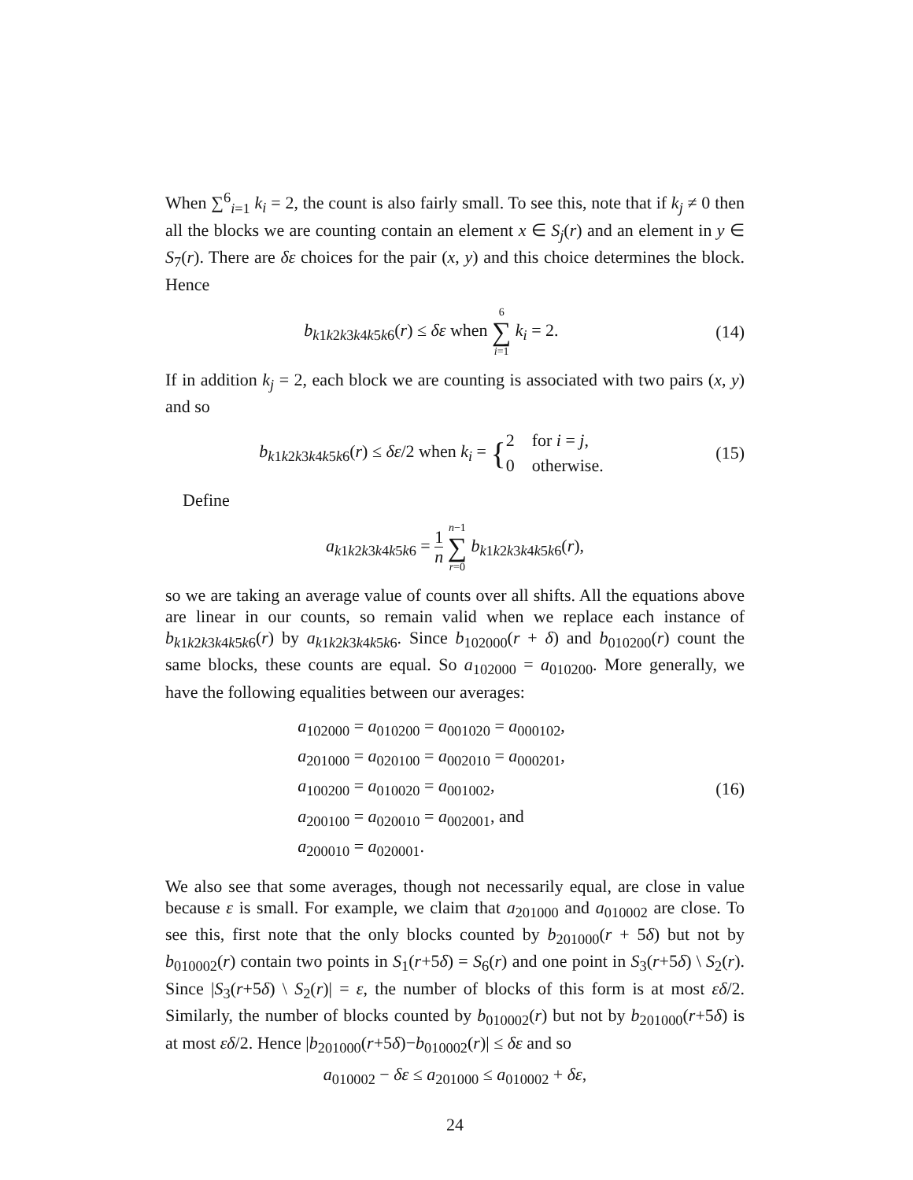When ∑<sup>6</sup><sub>i=1</sub> k<sub>i</sub> = 2, the count is also fairly small. To see this, note that if k<sub>j</sub> ≠ 0 then all the blocks we are counting contain an element x ∈ S<sub>j</sub>(r) and an element in y ∈ S<sub>7</sub>(r). There are δε choices for the pair (x, y) and this choice determines the block. Hence
b<sub>k1k2k3k4k5k6</sub>(r) ≤ δε when 6 ∑ i=1 k<sub>i</sub> = 2.
(14)
If in addition k<sub>j</sub> = 2, each block we are counting is associated with two pairs (x, y) and so
b<sub>k1k2k3k4k5k6</sub>(r) ≤ δε/2 when k<sub>i</sub> = {2 for i = j,
0 otherwise.
(15)
Define
a<sub>k1k2k3k4k5k6</sub> = 1 n n−1 ∑ r=0 b<sub>k1k2k3k4k5k6</sub>(r),
so we are taking an average value of counts over all shifts. All the equations above are linear in our counts, so remain valid when we replace each instance of b<sub>k1k2k3k4k5k6</sub>(r) by a<sub>k1k2k3k4k5k6</sub>. Since b<sub>102000</sub>(r + δ) and b<sub>010200</sub>(r) count the same blocks, these counts are equal. So a<sub>102000</sub> = a<sub>010200</sub>. More generally, we have the following equalities between our averages:
a<sub>102000</sub> = a<sub>010200</sub> = a<sub>001020</sub> = a<sub>000102</sub>,
a<sub>201000</sub> = a<sub>020100</sub> = a<sub>002010</sub> = a<sub>000201</sub>,
a<sub>100200</sub> = a<sub>010020</sub> = a<sub>001002</sub>,
a<sub>200100</sub> = a<sub>020010</sub> = a<sub>002001</sub>, and
a<sub>200010</sub> = a<sub>020001</sub>.
(16)
We also see that some averages, though not necessarily equal, are close in value because ε is small. For example, we claim that a<sub>201000</sub> and a<sub>010002</sub> are close. To see this, first note that the only blocks counted by b<sub>201000</sub>(r + 5δ) but not by b<sub>010002</sub>(r) contain two points in S<sub>1</sub>(r+5δ) = S<sub>6</sub>(r) and one point in S<sub>3</sub>(r+5δ) \ S<sub>2</sub>(r). Since |S<sub>3</sub>(r+5δ) \ S<sub>2</sub>(r)| = ε, the number of blocks of this form is at most εδ/2. Similarly, the number of blocks counted by b<sub>010002</sub>(r) but not by b<sub>201000</sub>(r+5δ) is at most εδ/2. Hence |b<sub>201000</sub>(r+5δ)−b<sub>010002</sub>(r)| ≤ δε and so
a<sub>010002</sub> − δε ≤ a<sub>201000</sub> ≤ a<sub>010002</sub> + δε,
24